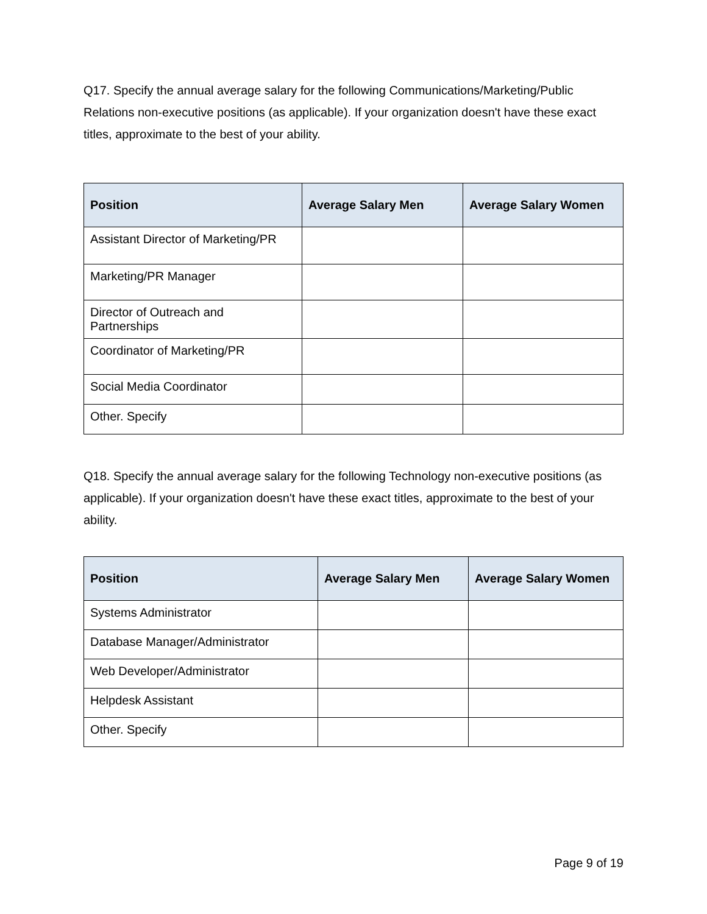Q17. Specify the annual average salary for the following Communications/Marketing/Public Relations non-executive positions (as applicable). If your organization doesn't have these exact titles, approximate to the best of your ability.
| Position | Average Salary Men | Average Salary Women |
| --- | --- | --- |
| Assistant Director of Marketing/PR | | |
| Marketing/PR Manager | | |
| Director of Outreach and Partnerships | | |
| Coordinator of Marketing/PR | | |
| Social Media Coordinator | | |
| Other. Specify | | |
Q18. Specify the annual average salary for the following Technology non-executive positions (as applicable). If your organization doesn't have these exact titles, approximate to the best of your ability.
| Position | Average Salary Men | Average Salary Women |
| --- | --- | --- |
| Systems Administrator | | |
| Database Manager/Administrator | | |
| Web Developer/Administrator | | |
| Helpdesk Assistant | | |
| Other. Specify | | |
Page 9 of 19